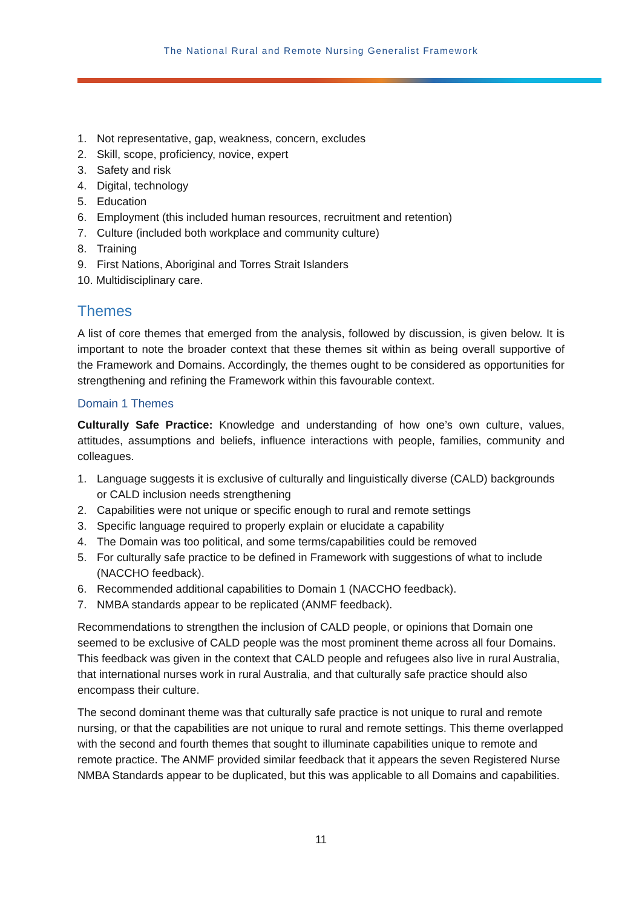The National Rural and Remote Nursing Generalist Framework
1. Not representative, gap, weakness, concern, excludes
2. Skill, scope, proficiency, novice, expert
3. Safety and risk
4. Digital, technology
5. Education
6. Employment (this included human resources, recruitment and retention)
7. Culture (included both workplace and community culture)
8. Training
9. First Nations, Aboriginal and Torres Strait Islanders
10. Multidisciplinary care.
Themes
A list of core themes that emerged from the analysis, followed by discussion, is given below. It is important to note the broader context that these themes sit within as being overall supportive of the Framework and Domains. Accordingly, the themes ought to be considered as opportunities for strengthening and refining the Framework within this favourable context.
Domain 1 Themes
Culturally Safe Practice: Knowledge and understanding of how one’s own culture, values, attitudes, assumptions and beliefs, influence interactions with people, families, community and colleagues.
1. Language suggests it is exclusive of culturally and linguistically diverse (CALD) backgrounds or CALD inclusion needs strengthening
2. Capabilities were not unique or specific enough to rural and remote settings
3. Specific language required to properly explain or elucidate a capability
4. The Domain was too political, and some terms/capabilities could be removed
5. For culturally safe practice to be defined in Framework with suggestions of what to include (NACCHO feedback).
6. Recommended additional capabilities to Domain 1 (NACCHO feedback).
7. NMBA standards appear to be replicated (ANMF feedback).
Recommendations to strengthen the inclusion of CALD people, or opinions that Domain one seemed to be exclusive of CALD people was the most prominent theme across all four Domains. This feedback was given in the context that CALD people and refugees also live in rural Australia, that international nurses work in rural Australia, and that culturally safe practice should also encompass their culture.
The second dominant theme was that culturally safe practice is not unique to rural and remote nursing, or that the capabilities are not unique to rural and remote settings. This theme overlapped with the second and fourth themes that sought to illuminate capabilities unique to remote and remote practice. The ANMF provided similar feedback that it appears the seven Registered Nurse NMBA Standards appear to be duplicated, but this was applicable to all Domains and capabilities.
11